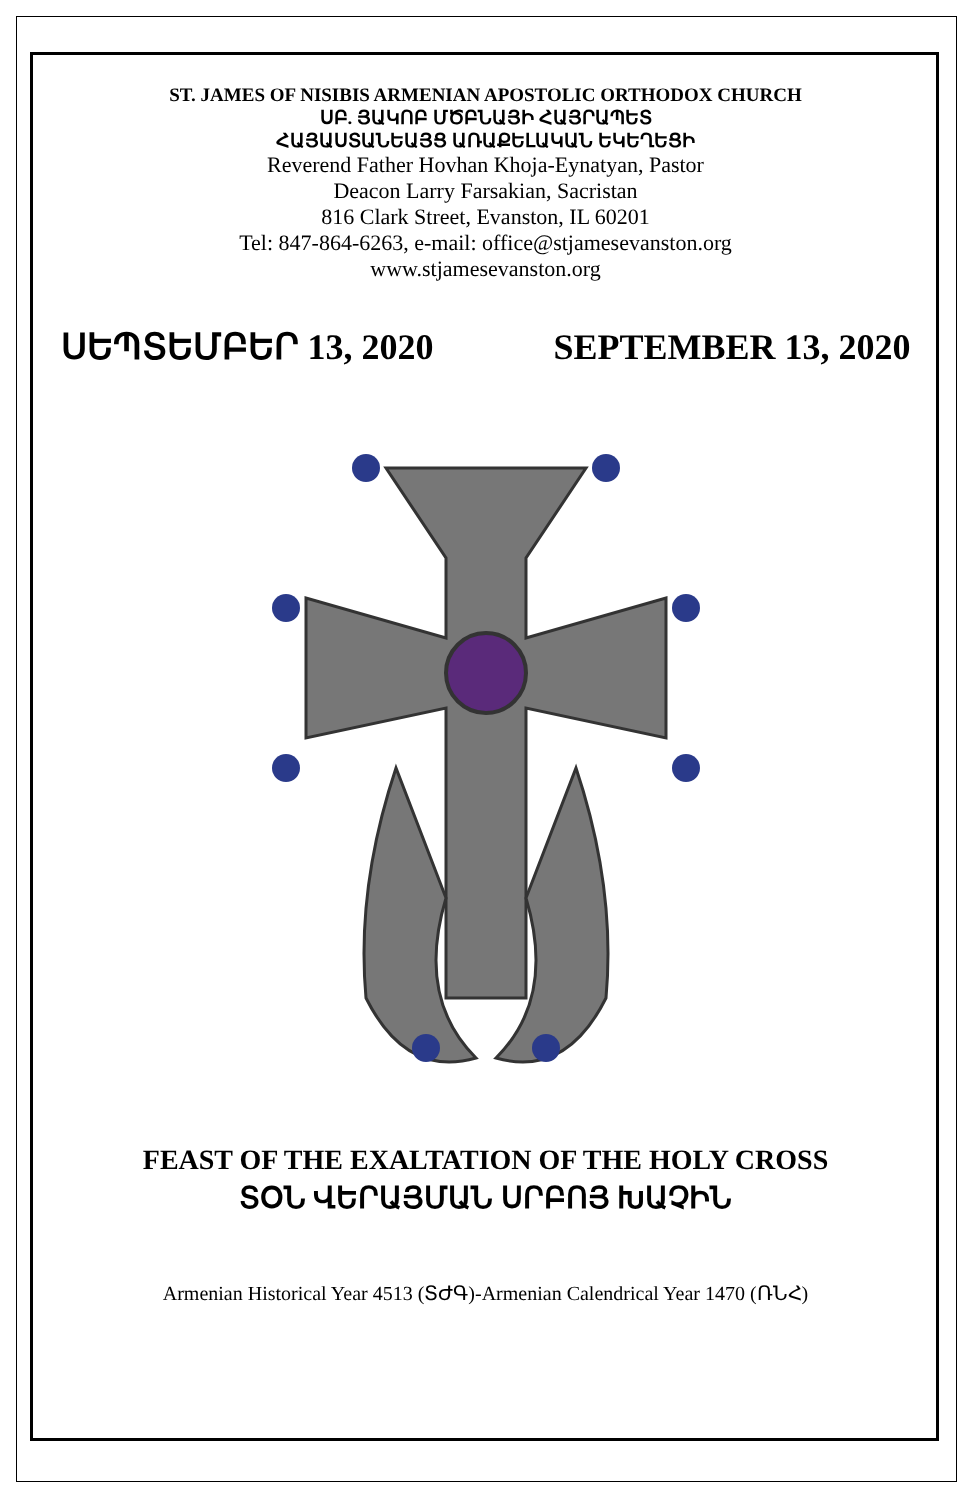ST. JAMES OF NISIBIS ARMENIAN APOSTOLIC ORTHODOX CHURCH
ՍԲ. ՅԱԿՈԲ ՄԾԲՆԱՅԻ ՀԱՅՐԱՊԵՏ
ՀԱՅԱՍՏԱՆԵԱՅՑ ԱՌԱՔԵԼԱԿԱՆ ԵԿԵՂԵՑԻ
Reverend Father Hovhan Khoja-Eynatyan, Pastor
Deacon Larry Farsakian, Sacristan
816 Clark Street, Evanston, IL 60201
Tel: 847-864-6263, e-mail: office@stjamesevanston.org
www.stjamesevanston.org
ՍԵՊՏԵՄԲԵՐ 13, 2020 SEPTEMBER 13, 2020
FEAST OF THE EXALTATION OF THE HOLY CROSS
ՏՕՆ ՎԵՐԱՅՄԱՆ ՍՐԲՈՅ ԽԱՉԻՆ
Armenian Historical Year 4513 (ՏԺԳ)-Armenian Calendrical Year 1470 (ՌՆՀ)